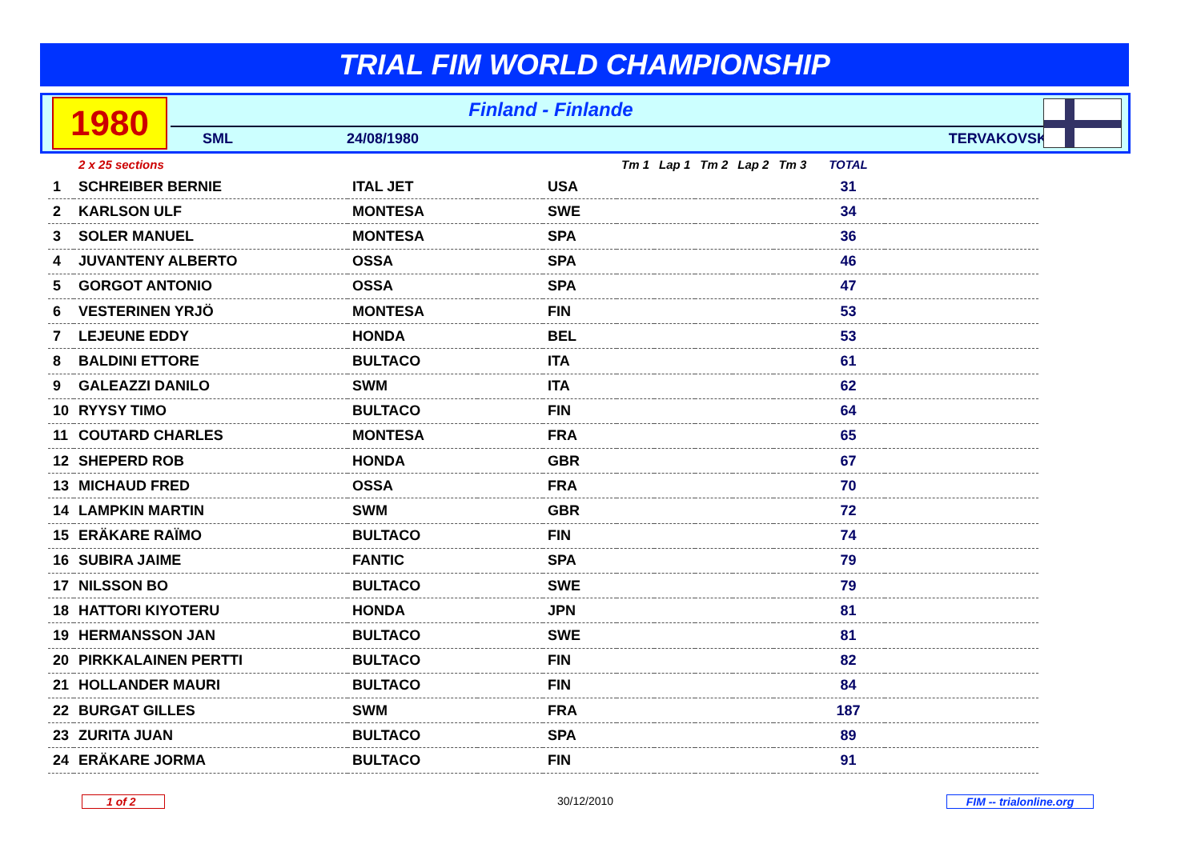TRIAL FIM WORLD CHAMPIONSHIP
1980
Finland - Finlande
SML 24/08/1980 TERVAKOVSKI
| | 2 x 25 sections | | | | Tm 1 | Lap 1 | Tm 2 | Lap 2 | Tm 3 | TOTAL | |
| --- | --- | --- | --- | --- | --- | --- | --- | --- | --- | --- | --- |
| 1 | SCHREIBER BERNIE | ITAL JET | | USA | | | | | | 31 | |
| 2 | KARLSON ULF | MONTESA | | SWE | | | | | | 34 | |
| 3 | SOLER MANUEL | MONTESA | | SPA | | | | | | 36 | |
| 4 | JUVANTENY ALBERTO | OSSA | | SPA | | | | | | 46 | |
| 5 | GORGOT ANTONIO | OSSA | | SPA | | | | | | 47 | |
| 6 | VESTERINEN YRJÖ | MONTESA | | FIN | | | | | | 53 | |
| 7 | LEJEUNE EDDY | HONDA | | BEL | | | | | | 53 | |
| 8 | BALDINI ETTORE | BULTACO | | ITA | | | | | | 61 | |
| 9 | GALEAZZI DANILO | SWM | | ITA | | | | | | 62 | |
| 10 | RYYSY TIMO | BULTACO | | FIN | | | | | | 64 | |
| 11 | COUTARD CHARLES | MONTESA | | FRA | | | | | | 65 | |
| 12 | SHEPERD ROB | HONDA | | GBR | | | | | | 67 | |
| 13 | MICHAUD FRED | OSSA | | FRA | | | | | | 70 | |
| 14 | LAMPKIN MARTIN | SWM | | GBR | | | | | | 72 | |
| 15 | ERÄKARE RAÏMO | BULTACO | | FIN | | | | | | 74 | |
| 16 | SUBIRA JAIME | FANTIC | | SPA | | | | | | 79 | |
| 17 | NILSSON BO | BULTACO | | SWE | | | | | | 79 | |
| 18 | HATTORI KIYOTERU | HONDA | | JPN | | | | | | 81 | |
| 19 | HERMANSSON JAN | BULTACO | | SWE | | | | | | 81 | |
| 20 | PIRKKALAINEN PERTTI | BULTACO | | FIN | | | | | | 82 | |
| 21 | HOLLANDER MAURI | BULTACO | | FIN | | | | | | 84 | |
| 22 | BURGAT GILLES | SWM | | FRA | | | | | | 187 | |
| 23 | ZURITA JUAN | BULTACO | | SPA | | | | | | 89 | |
| 24 | ERÄKARE JORMA | BULTACO | | FIN | | | | | | 91 | |
1 of 2 30/12/2010 FIM -- trialonline.org